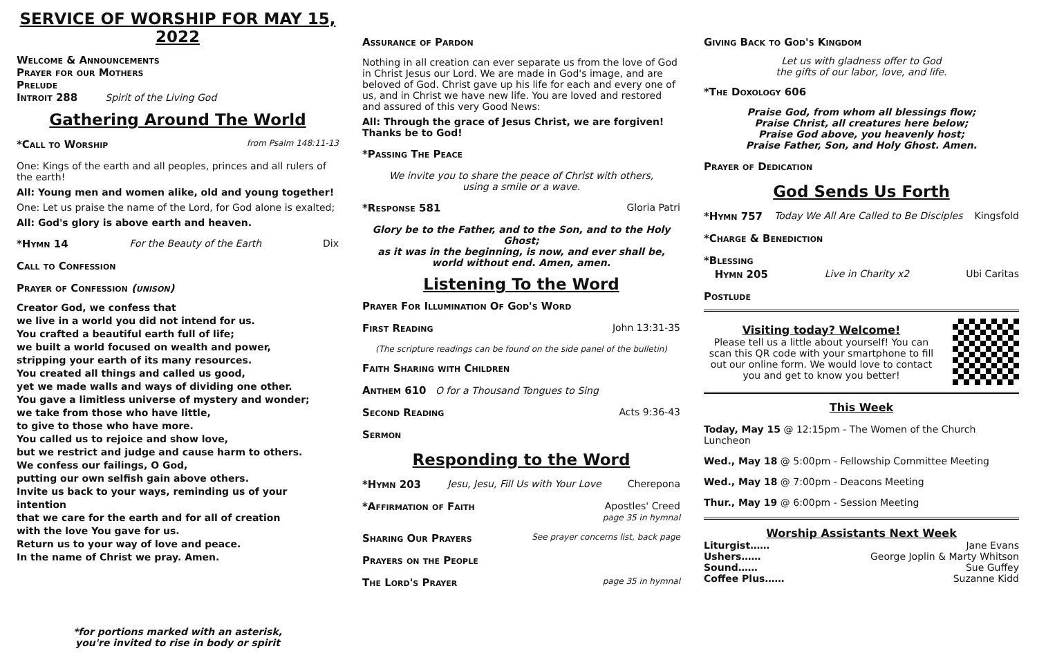SERVICE OF WORSHIP FOR MAY 15, 2022
Welcome & Announcements
Prayer for our Mothers
Prelude
Introit 288 Spirit of the Living God
Gathering Around The World
*Call to Worship from Psalm 148:11-13
One: Kings of the earth and all peoples, princes and all rulers of the earth!
All: Young men and women alike, old and young together!
One: Let us praise the name of the Lord, for God alone is exalted;
All: God's glory is above earth and heaven.
*Hymn 14 For the Beauty of the Earth Dix
Call to Confession
Prayer of Confession (unison)
Creator God, we confess that
we live in a world you did not intend for us.
You crafted a beautiful earth full of life;
we built a world focused on wealth and power,
stripping your earth of its many resources.
You created all things and called us good,
yet we made walls and ways of dividing one other.
You gave a limitless universe of mystery and wonder;
we take from those who have little,
to give to those who have more.
You called us to rejoice and show love,
but we restrict and judge and cause harm to others.
We confess our failings, O God,
putting our own selfish gain above others.
Invite us back to your ways, reminding us of your intention
that we care for the earth and for all of creation
with the love You gave for us.
Return us to your way of love and peace.
In the name of Christ we pray. Amen.
*for portions marked with an asterisk,
you're invited to rise in body or spirit
Assurance of Pardon
Nothing in all creation can ever separate us from the love of God in Christ Jesus our Lord. We are made in God's image, and are beloved of God. Christ gave up his life for each and every one of us, and in Christ we have new life. You are loved and restored and assured of this very Good News:
All: Through the grace of Jesus Christ, we are forgiven! Thanks be to God!
*Passing The Peace
We invite you to share the peace of Christ with others,
using a smile or a wave.
*Response 581 Gloria Patri
Glory be to the Father, and to the Son, and to the Holy Ghost;
as it was in the beginning, is now, and ever shall be,
world without end. Amen, amen.
Listening To the Word
Prayer For Illumination Of God's Word
First Reading John 13:31-35
(The scripture readings can be found on the side panel of the bulletin)
Faith Sharing with Children
Anthem 610 O for a Thousand Tongues to Sing
Second Reading Acts 9:36-43
Sermon
Responding to the Word
*Hymn 203 Jesu, Jesu, Fill Us with Your Love Cherepona
*Affirmation of Faith Apostles' Creed
page 35 in hymnal
Sharing Our Prayers See prayer concerns list, back page
Prayers on the People
The Lord's Prayer page 35 in hymnal
Giving Back to God's Kingdom
Let us with gladness offer to God
the gifts of our labor, love, and life.
*The Doxology 606
Praise God, from whom all blessings flow;
Praise Christ, all creatures here below;
Praise God above, you heavenly host;
Praise Father, Son, and Holy Ghost. Amen.
Prayer of Dedication
God Sends Us Forth
*Hymn 757 Today We All Are Called to Be Disciples Kingsfold
*Charge & Benediction
*Blessing
Hymn 205 Live in Charity x2 Ubi Caritas
Postlude
Visiting today? Welcome!
Please tell us a little about yourself! You can scan this QR code with your smartphone to fill out our online form. We would love to contact you and get to know you better!
This Week
Today, May 15 @ 12:15pm - The Women of the Church Luncheon
Wed., May 18 @ 5:00pm - Fellowship Committee Meeting
Wed., May 18 @ 7:00pm - Deacons Meeting
Thur., May 19 @ 6:00pm - Session Meeting
Worship Assistants Next Week
Liturgist…… Jane Evans
Ushers…… George Joplin & Marty Whitson
Sound…… Sue Guffey
Coffee Plus…… Suzanne Kidd